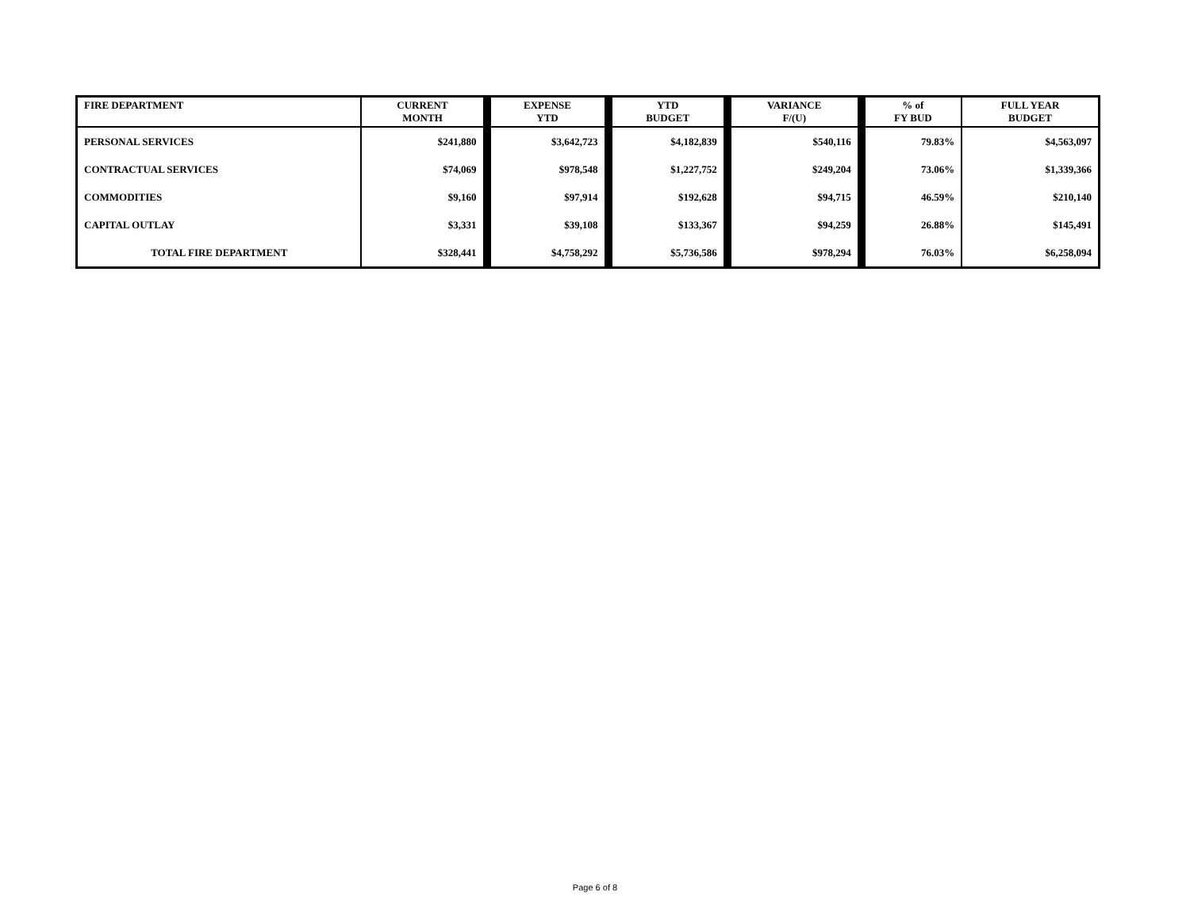| FIRE DEPARTMENT | CURRENT MONTH | | EXPENSE YTD | | YTD BUDGET | | VARIANCE F/(U) | | % of FY BUD | FULL YEAR BUDGET |
| --- | --- | --- | --- | --- | --- | --- | --- | --- | --- | --- |
| PERSONAL SERVICES | $241,880 | | $3,642,723 | | $4,182,839 | | $540,116 | | 79.83% | $4,563,097 |
| CONTRACTUAL SERVICES | $74,069 | | $978,548 | | $1,227,752 | | $249,204 | | 73.06% | $1,339,366 |
| COMMODITIES | $9,160 | | $97,914 | | $192,628 | | $94,715 | | 46.59% | $210,140 |
| CAPITAL OUTLAY | $3,331 | | $39,108 | | $133,367 | | $94,259 | | 26.88% | $145,491 |
| TOTAL FIRE DEPARTMENT | $328,441 | | $4,758,292 | | $5,736,586 | | $978,294 | | 76.03% | $6,258,094 |
Page 6 of 8